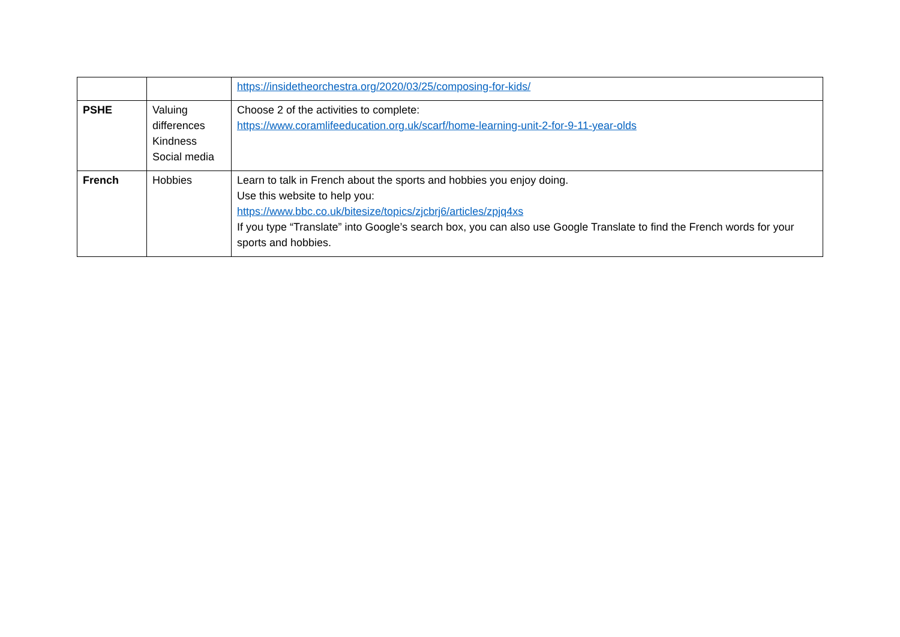| | | https://insidetheorchestra.org/2020/03/25/composing-for-kids/ |
| PSHE | Valuing differences Kindness Social media | Choose 2 of the activities to complete: https://www.coramlifeeducation.org.uk/scarf/home-learning-unit-2-for-9-11-year-olds |
| French | Hobbies | Learn to talk in French about the sports and hobbies you enjoy doing. Use this website to help you: https://www.bbc.co.uk/bitesize/topics/zjcbrj6/articles/zpjq4xs If you type “Translate” into Google’s search box, you can also use Google Translate to find the French words for your sports and hobbies. |